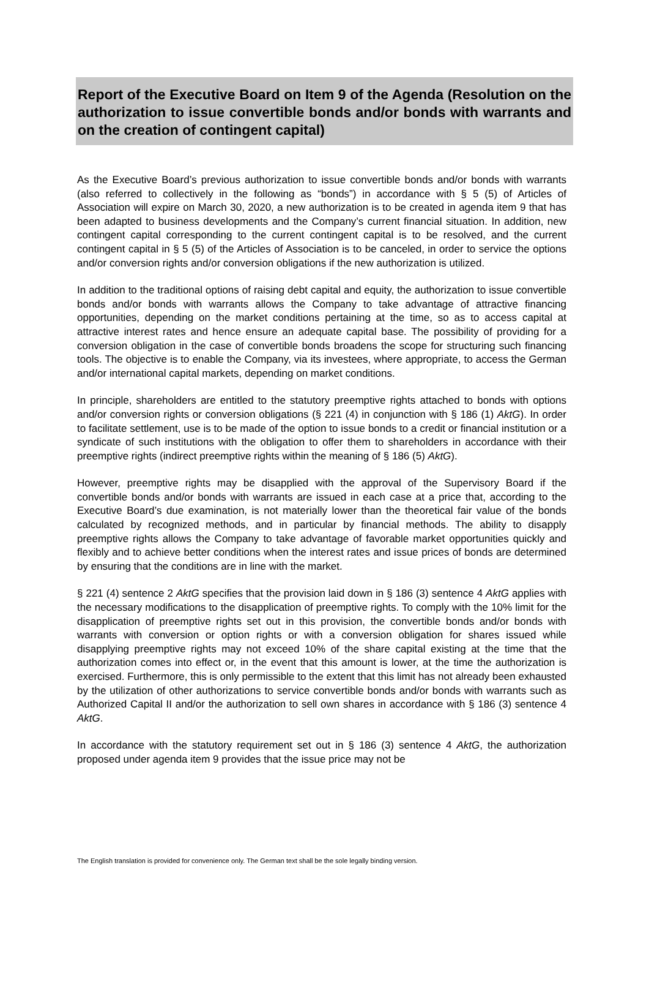Report of the Executive Board on Item 9 of the Agenda (Resolution on the authorization to issue convertible bonds and/or bonds with warrants and on the creation of contingent capital)
As the Executive Board’s previous authorization to issue convertible bonds and/or bonds with warrants (also referred to collectively in the following as “bonds”) in accordance with § 5 (5) of Articles of Association will expire on March 30, 2020, a new authorization is to be created in agenda item 9 that has been adapted to business developments and the Company’s current financial situation. In addition, new contingent capital corresponding to the current contingent capital is to be resolved, and the current contingent capital in § 5 (5) of the Articles of Association is to be canceled, in order to service the options and/or conversion rights and/or conversion obligations if the new authorization is utilized.
In addition to the traditional options of raising debt capital and equity, the authorization to issue convertible bonds and/or bonds with warrants allows the Company to take advantage of attractive financing opportunities, depending on the market conditions pertaining at the time, so as to access capital at attractive interest rates and hence ensure an adequate capital base. The possibility of providing for a conversion obligation in the case of convertible bonds broadens the scope for structuring such financing tools. The objective is to enable the Company, via its investees, where appropriate, to access the German and/or international capital markets, depending on market conditions.
In principle, shareholders are entitled to the statutory preemptive rights attached to bonds with options and/or conversion rights or conversion obligations (§ 221 (4) in conjunction with § 186 (1) AktG). In order to facilitate settlement, use is to be made of the option to issue bonds to a credit or financial institution or a syndicate of such institutions with the obligation to offer them to shareholders in accordance with their preemptive rights (indirect preemptive rights within the meaning of § 186 (5) AktG).
However, preemptive rights may be disapplied with the approval of the Supervisory Board if the convertible bonds and/or bonds with warrants are issued in each case at a price that, according to the Executive Board’s due examination, is not materially lower than the theoretical fair value of the bonds calculated by recognized methods, and in particular by financial methods. The ability to disapply preemptive rights allows the Company to take advantage of favorable market opportunities quickly and flexibly and to achieve better conditions when the interest rates and issue prices of bonds are determined by ensuring that the conditions are in line with the market.
§ 221 (4) sentence 2 AktG specifies that the provision laid down in § 186 (3) sentence 4 AktG applies with the necessary modifications to the disapplication of preemptive rights. To comply with the 10% limit for the disapplication of preemptive rights set out in this provision, the convertible bonds and/or bonds with warrants with conversion or option rights or with a conversion obligation for shares issued while disapplying preemptive rights may not exceed 10% of the share capital existing at the time that the authorization comes into effect or, in the event that this amount is lower, at the time the authorization is exercised. Furthermore, this is only permissible to the extent that this limit has not already been exhausted by the utilization of other authorizations to service convertible bonds and/or bonds with warrants such as Authorized Capital II and/or the authorization to sell own shares in accordance with § 186 (3) sentence 4 AktG.
In accordance with the statutory requirement set out in § 186 (3) sentence 4 AktG, the authorization proposed under agenda item 9 provides that the issue price may not be
The English translation is provided for convenience only. The German text shall be the sole legally binding version.